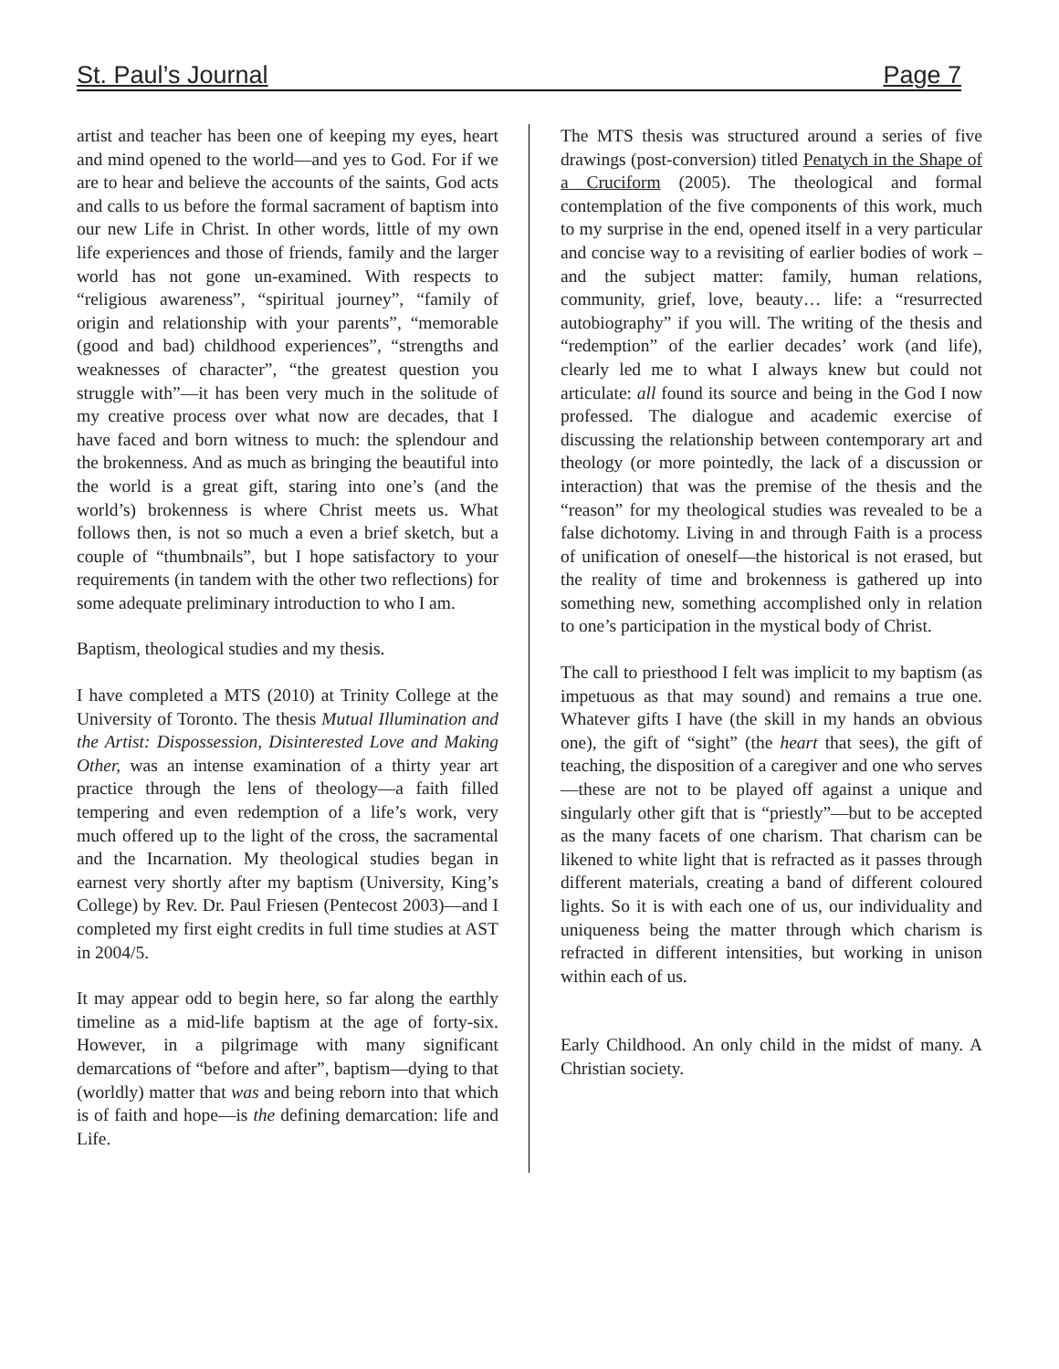St. Paul’s Journal Page 7
artist and teacher has been one of keeping my eyes, heart and mind opened to the world—and yes to God. For if we are to hear and believe the accounts of the saints, God acts and calls to us before the formal sacrament of baptism into our new Life in Christ. In other words, little of my own life experiences and those of friends, family and the larger world has not gone un-examined. With respects to “religious awareness”, “spiritual journey”, “family of origin and relationship with your parents”, “memorable (good and bad) childhood experiences”, “strengths and weaknesses of character”, “the greatest question you struggle with”—it has been very much in the solitude of my creative process over what now are decades, that I have faced and born witness to much: the splendour and the brokenness. And as much as bringing the beautiful into the world is a great gift, staring into one’s (and the world’s) brokenness is where Christ meets us. What follows then, is not so much a even a brief sketch, but a couple of “thumbnails”, but I hope satisfactory to your requirements (in tandem with the other two reflections) for some adequate preliminary introduction to who I am.
Baptism, theological studies and my thesis.
I have completed a MTS (2010) at Trinity College at the University of Toronto. The thesis Mutual Illumination and the Artist: Dispossession, Disinterested Love and Making Other, was an intense examination of a thirty year art practice through the lens of theology—a faith filled tempering and even redemption of a life’s work, very much offered up to the light of the cross, the sacramental and the Incarnation. My theological studies began in earnest very shortly after my baptism (University, King’s College) by Rev. Dr. Paul Friesen (Pentecost 2003)—and I completed my first eight credits in full time studies at AST in 2004/5.
It may appear odd to begin here, so far along the earthly timeline as a mid-life baptism at the age of forty-six. However, in a pilgrimage with many significant demarcations of “before and after”, baptism—dying to that (worldly) matter that was and being reborn into that which is of faith and hope—is the defining demarcation: life and Life.
The MTS thesis was structured around a series of five drawings (post-conversion) titled Penatych in the Shape of a Cruciform (2005). The theological and formal contemplation of the five components of this work, much to my surprise in the end, opened itself in a very particular and concise way to a revisiting of earlier bodies of work – and the subject matter: family, human relations, community, grief, love, beauty… life: a “resurrected autobiography” if you will. The writing of the thesis and “redemption” of the earlier decades’ work (and life), clearly led me to what I always knew but could not articulate: all found its source and being in the God I now professed. The dialogue and academic exercise of discussing the relationship between contemporary art and theology (or more pointedly, the lack of a discussion or interaction) that was the premise of the thesis and the “reason” for my theological studies was revealed to be a false dichotomy. Living in and through Faith is a process of unification of oneself—the historical is not erased, but the reality of time and brokenness is gathered up into something new, something accomplished only in relation to one’s participation in the mystical body of Christ.
The call to priesthood I felt was implicit to my baptism (as impetuous as that may sound) and remains a true one. Whatever gifts I have (the skill in my hands an obvious one), the gift of “sight” (the heart that sees), the gift of teaching, the disposition of a caregiver and one who serves—these are not to be played off against a unique and singularly other gift that is “priestly”—but to be accepted as the many facets of one charism. That charism can be likened to white light that is refracted as it passes through different materials, creating a band of different coloured lights. So it is with each one of us, our individuality and uniqueness being the matter through which charism is refracted in different intensities, but working in unison within each of us.
Early Childhood. An only child in the midst of many. A Christian society.